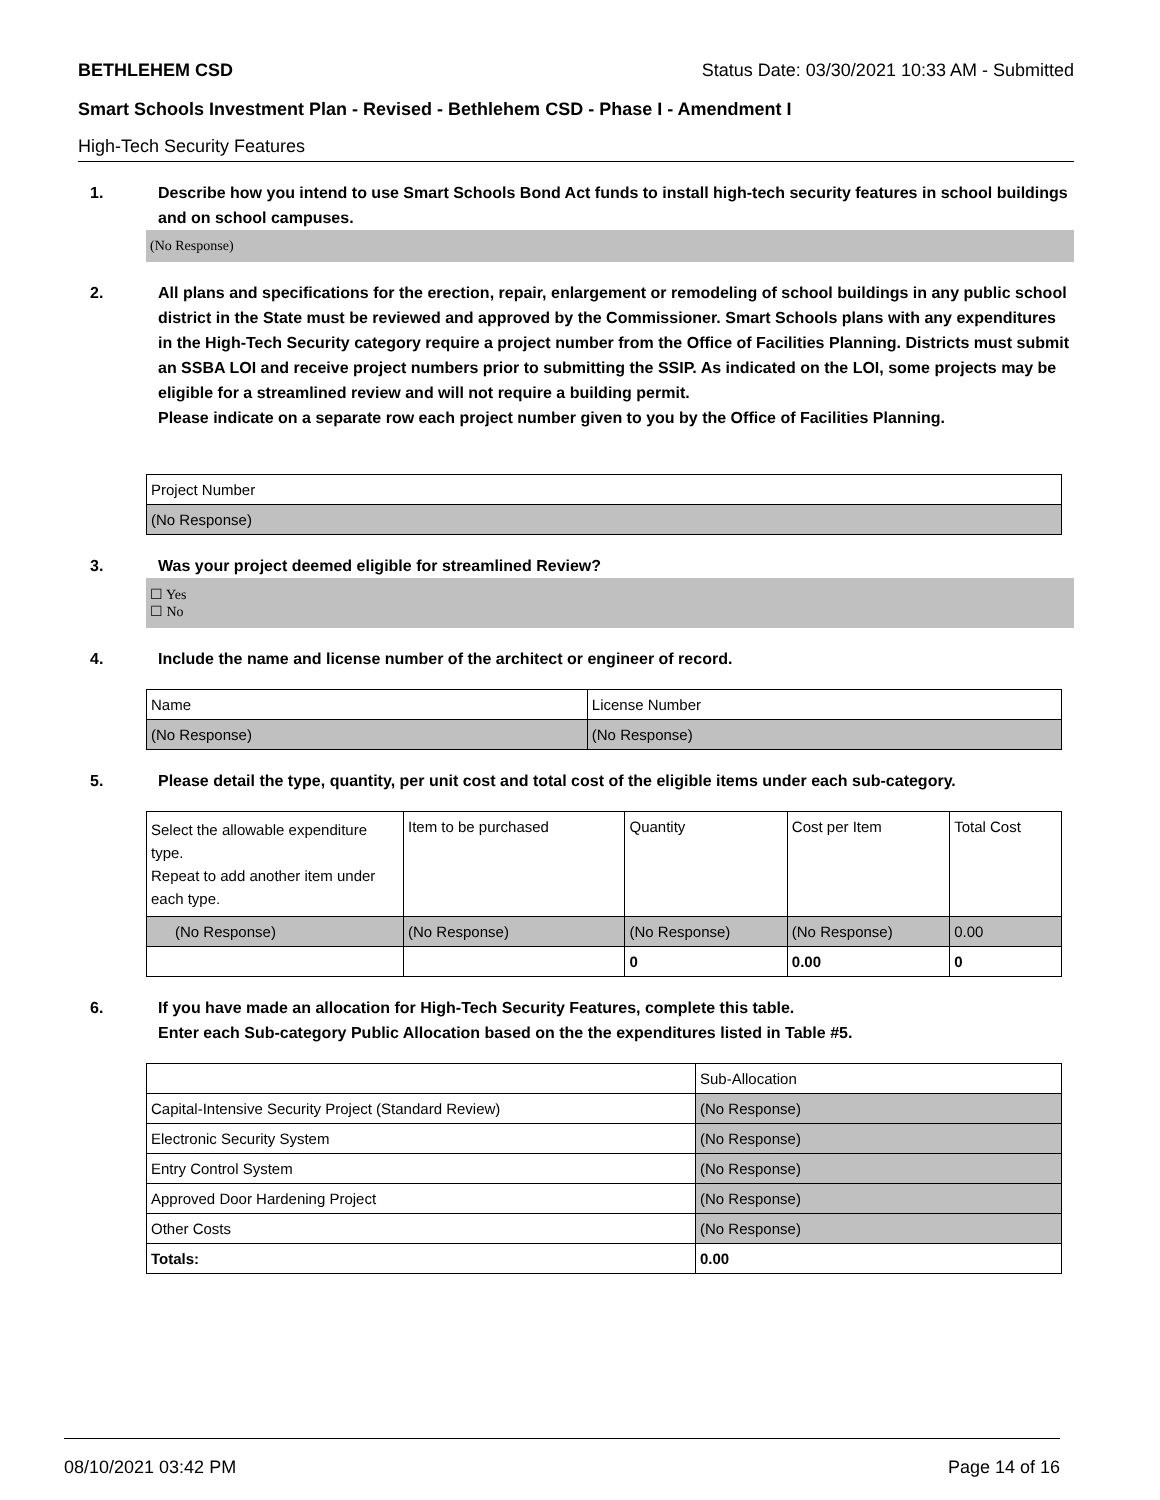BETHLEHEM CSD Status Date: 03/30/2021 10:33 AM - Submitted
Smart Schools Investment Plan - Revised - Bethlehem CSD - Phase I - Amendment I
High-Tech Security Features
1. Describe how you intend to use Smart Schools Bond Act funds to install high-tech security features in school buildings and on school campuses.
(No Response)
2. All plans and specifications for the erection, repair, enlargement or remodeling of school buildings in any public school district in the State must be reviewed and approved by the Commissioner. Smart Schools plans with any expenditures in the High-Tech Security category require a project number from the Office of Facilities Planning. Districts must submit an SSBA LOI and receive project numbers prior to submitting the SSIP. As indicated on the LOI, some projects may be eligible for a streamlined review and will not require a building permit.
Please indicate on a separate row each project number given to you by the Office of Facilities Planning.
| Project Number |
| (No Response) |
3. Was your project deemed eligible for streamlined Review?
☐ Yes
☐ No
4. Include the name and license number of the architect or engineer of record.
| Name | License Number |
| (No Response) | (No Response) |
5. Please detail the type, quantity, per unit cost and total cost of the eligible items under each sub-category.
| Select the allowable expenditure type. Repeat to add another item under each type. | Item to be purchased | Quantity | Cost per Item | Total Cost |
| (No Response) | (No Response) | (No Response) | (No Response) | 0.00 |
| | | 0 | 0.00 | 0 |
6. If you have made an allocation for High-Tech Security Features, complete this table.
Enter each Sub-category Public Allocation based on the the expenditures listed in Table #5.
| | Sub-Allocation |
| Capital-Intensive Security Project (Standard Review) | (No Response) |
| Electronic Security System | (No Response) |
| Entry Control System | (No Response) |
| Approved Door Hardening Project | (No Response) |
| Other Costs | (No Response) |
| Totals: | 0.00 |
08/10/2021 03:42 PM Page 14 of 16